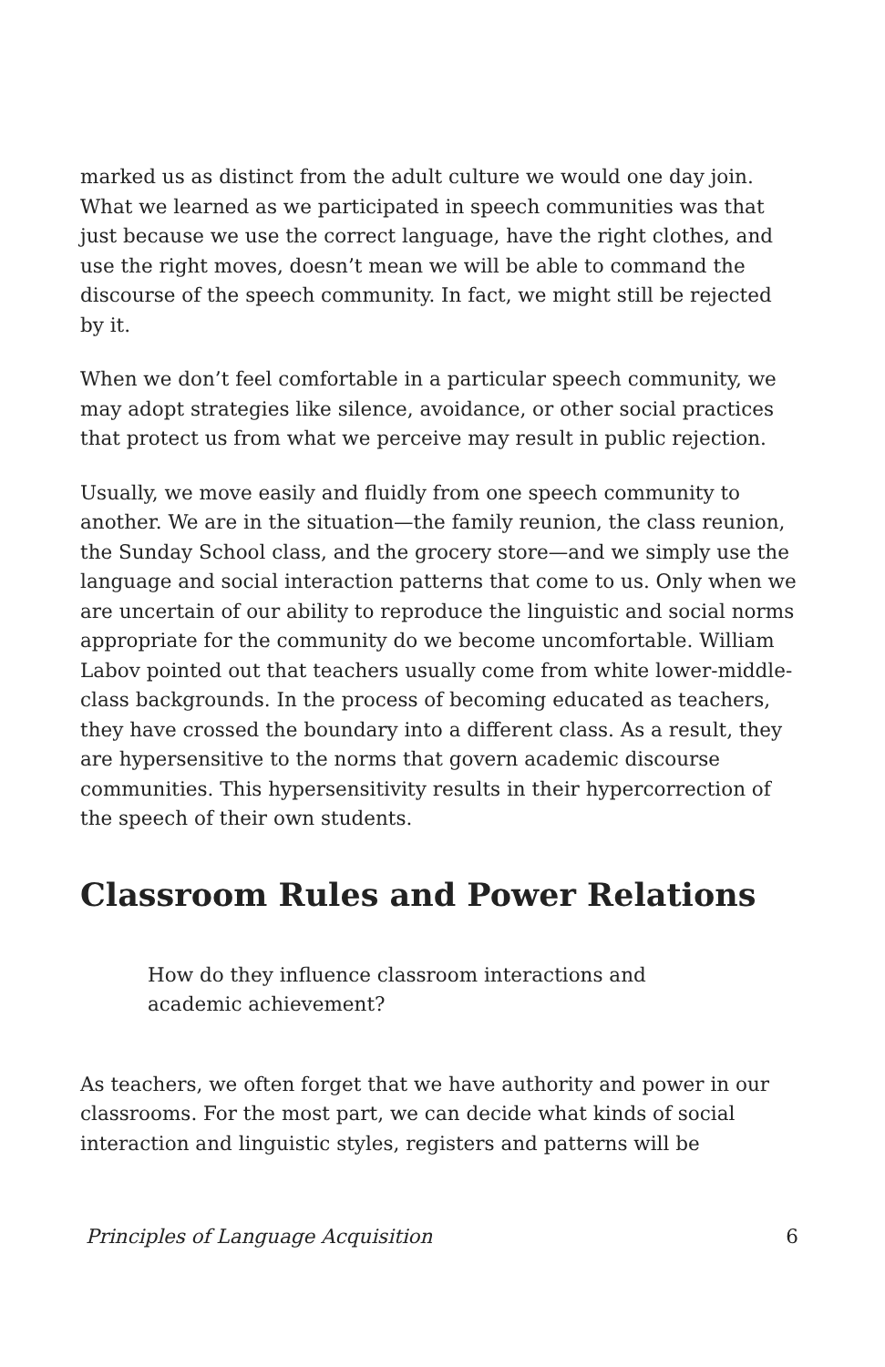marked us as distinct from the adult culture we would one day join. What we learned as we participated in speech communities was that just because we use the correct language, have the right clothes, and use the right moves, doesn’t mean we will be able to command the discourse of the speech community. In fact, we might still be rejected by it.
When we don’t feel comfortable in a particular speech community, we may adopt strategies like silence, avoidance, or other social practices that protect us from what we perceive may result in public rejection.
Usually, we move easily and fluidly from one speech community to another. We are in the situation—the family reunion, the class reunion, the Sunday School class, and the grocery store—and we simply use the language and social interaction patterns that come to us. Only when we are uncertain of our ability to reproduce the linguistic and social norms appropriate for the community do we become uncomfortable. William Labov pointed out that teachers usually come from white lower-middle-class backgrounds. In the process of becoming educated as teachers, they have crossed the boundary into a different class. As a result, they are hypersensitive to the norms that govern academic discourse communities. This hypersensitivity results in their hypercorrection of the speech of their own students.
Classroom Rules and Power Relations
How do they influence classroom interactions and academic achievement?
As teachers, we often forget that we have authority and power in our classrooms. For the most part, we can decide what kinds of social interaction and linguistic styles, registers and patterns will be
Principles of Language Acquisition 6